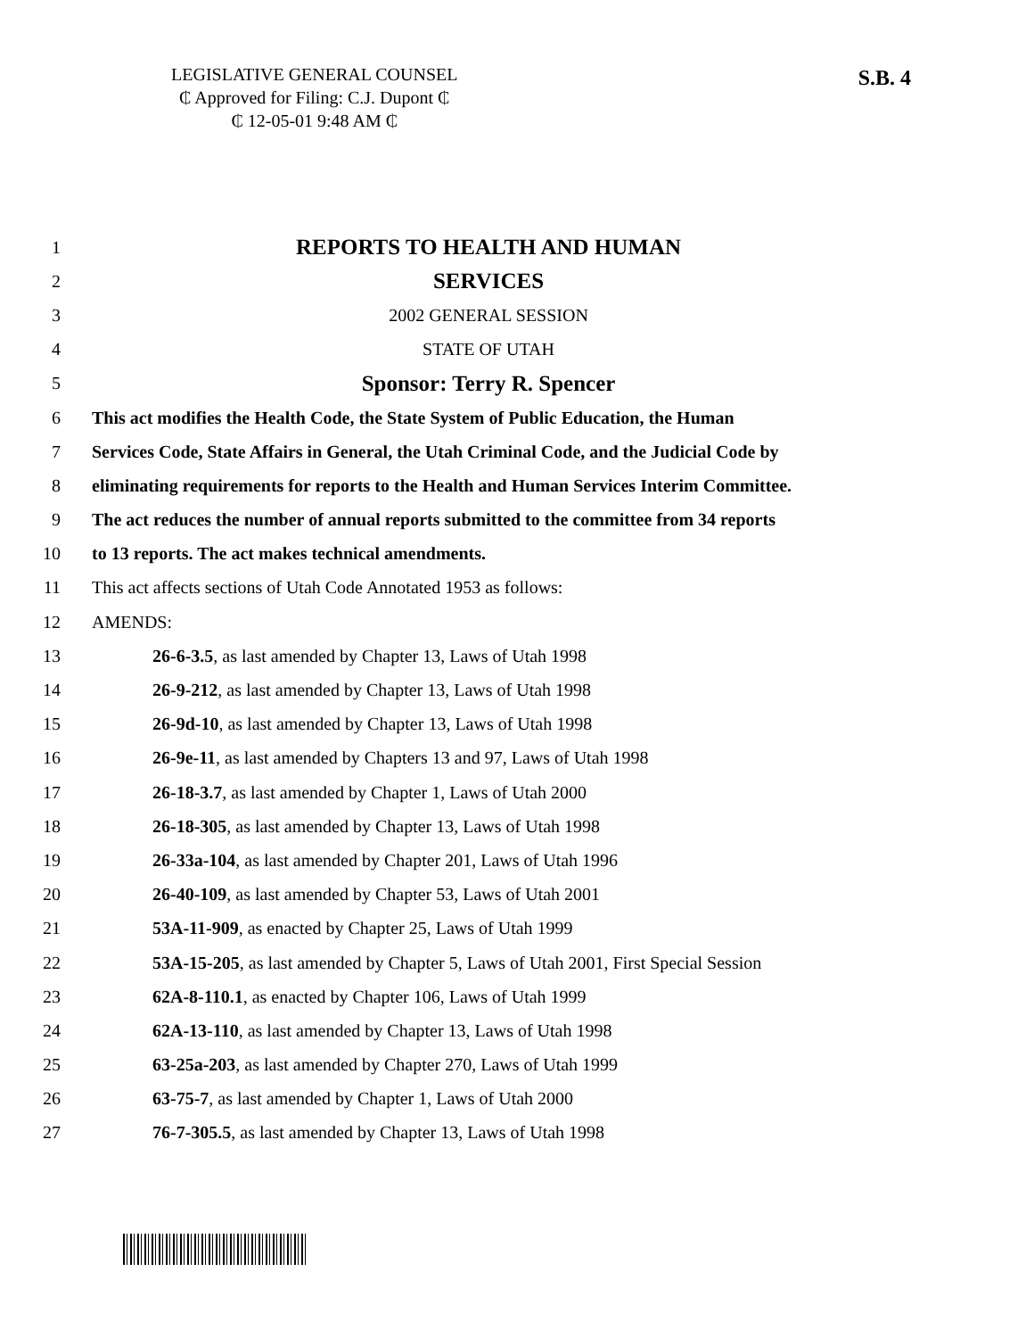LEGISLATIVE GENERAL COUNSEL
₵ Approved for Filing: C.J. Dupont ₵
₵ 12-05-01 9:48 AM ₵
S.B. 4
1 REPORTS TO HEALTH AND HUMAN
2 SERVICES
3 2002 GENERAL SESSION
4 STATE OF UTAH
5 Sponsor: Terry R. Spencer
6 This act modifies the Health Code, the State System of Public Education, the Human
7 Services Code, State Affairs in General, the Utah Criminal Code, and the Judicial Code by
8 eliminating requirements for reports to the Health and Human Services Interim Committee.
9 The act reduces the number of annual reports submitted to the committee from 34 reports
10 to 13 reports. The act makes technical amendments.
11 This act affects sections of Utah Code Annotated 1953 as follows:
12 AMENDS:
13 26-6-3.5, as last amended by Chapter 13, Laws of Utah 1998
14 26-9-212, as last amended by Chapter 13, Laws of Utah 1998
15 26-9d-10, as last amended by Chapter 13, Laws of Utah 1998
16 26-9e-11, as last amended by Chapters 13 and 97, Laws of Utah 1998
17 26-18-3.7, as last amended by Chapter 1, Laws of Utah 2000
18 26-18-305, as last amended by Chapter 13, Laws of Utah 1998
19 26-33a-104, as last amended by Chapter 201, Laws of Utah 1996
20 26-40-109, as last amended by Chapter 53, Laws of Utah 2001
21 53A-11-909, as enacted by Chapter 25, Laws of Utah 1999
22 53A-15-205, as last amended by Chapter 5, Laws of Utah 2001, First Special Session
23 62A-8-110.1, as enacted by Chapter 106, Laws of Utah 1999
24 62A-13-110, as last amended by Chapter 13, Laws of Utah 1998
25 63-25a-203, as last amended by Chapter 270, Laws of Utah 1999
26 63-75-7, as last amended by Chapter 1, Laws of Utah 2000
27 76-7-305.5, as last amended by Chapter 13, Laws of Utah 1998